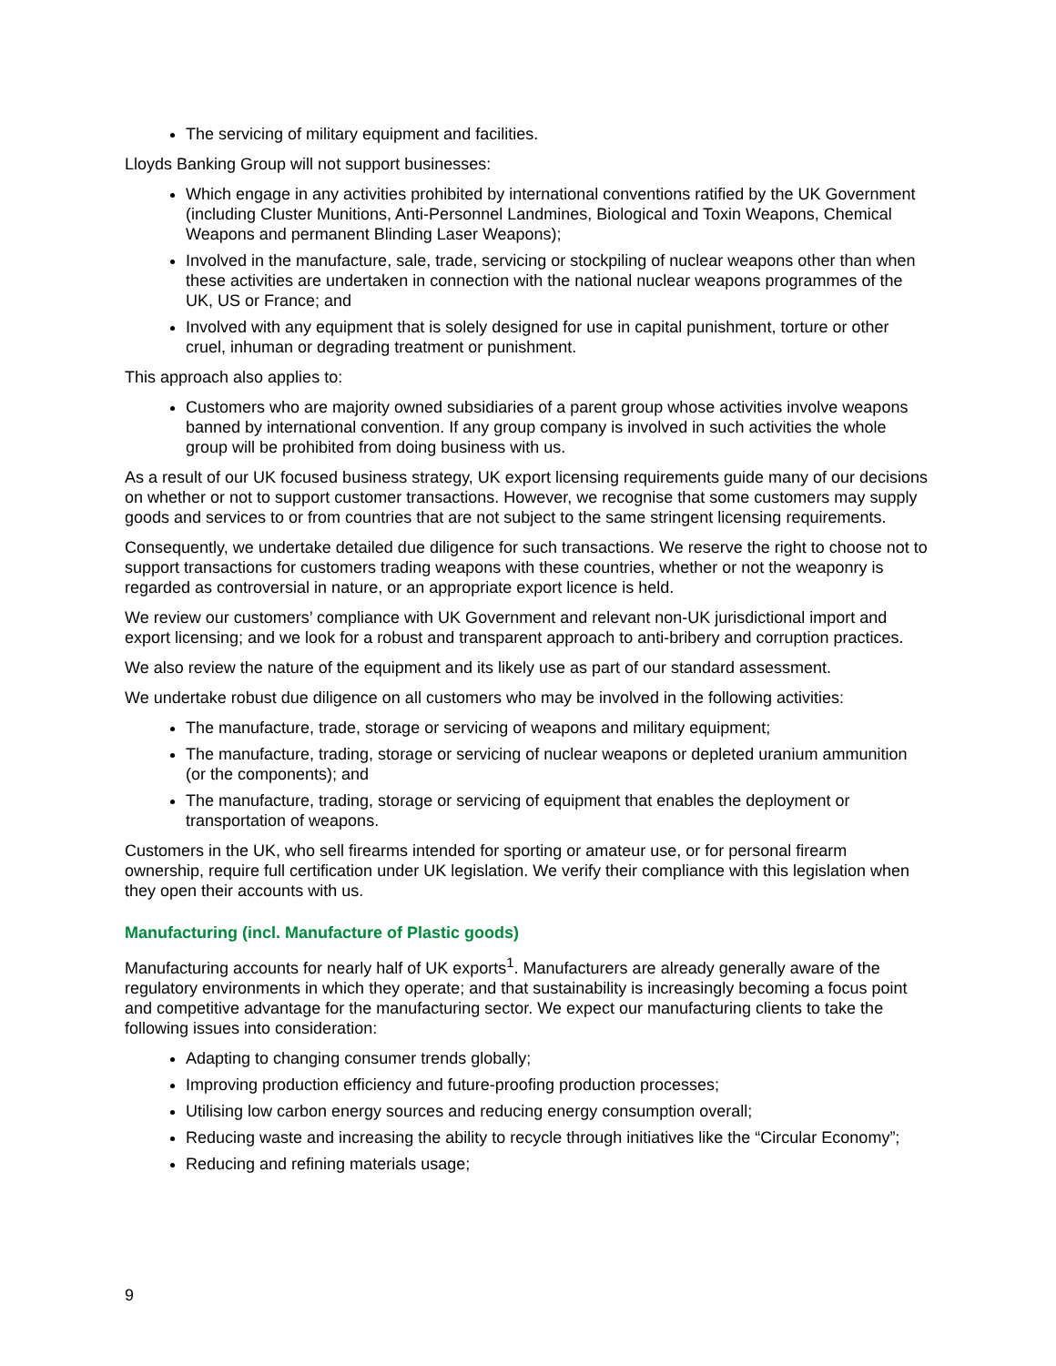The servicing of military equipment and facilities.
Lloyds Banking Group will not support businesses:
Which engage in any activities prohibited by international conventions ratified by the UK Government (including Cluster Munitions, Anti-Personnel Landmines, Biological and Toxin Weapons, Chemical Weapons and permanent Blinding Laser Weapons);
Involved in the manufacture, sale, trade, servicing or stockpiling of nuclear weapons other than when these activities are undertaken in connection with the national nuclear weapons programmes of the UK, US or France; and
Involved with any equipment that is solely designed for use in capital punishment, torture or other cruel, inhuman or degrading treatment or punishment.
This approach also applies to:
Customers who are majority owned subsidiaries of a parent group whose activities involve weapons banned by international convention. If any group company is involved in such activities the whole group will be prohibited from doing business with us.
As a result of our UK focused business strategy, UK export licensing requirements guide many of our decisions on whether or not to support customer transactions. However, we recognise that some customers may supply goods and services to or from countries that are not subject to the same stringent licensing requirements.
Consequently, we undertake detailed due diligence for such transactions. We reserve the right to choose not to support transactions for customers trading weapons with these countries, whether or not the weaponry is regarded as controversial in nature, or an appropriate export licence is held.
We review our customers’ compliance with UK Government and relevant non-UK jurisdictional import and export licensing; and we look for a robust and transparent approach to anti-bribery and corruption practices.
We also review the nature of the equipment and its likely use as part of our standard assessment.
We undertake robust due diligence on all customers who may be involved in the following activities:
The manufacture, trade, storage or servicing of weapons and military equipment;
The manufacture, trading, storage or servicing of nuclear weapons or depleted uranium ammunition (or the components); and
The manufacture, trading, storage or servicing of equipment that enables the deployment or transportation of weapons.
Customers in the UK, who sell firearms intended for sporting or amateur use, or for personal firearm ownership, require full certification under UK legislation. We verify their compliance with this legislation when they open their accounts with us.
Manufacturing (incl. Manufacture of Plastic goods)
Manufacturing accounts for nearly half of UK exports<sup>1</sup>. Manufacturers are already generally aware of the regulatory environments in which they operate; and that sustainability is increasingly becoming a focus point and competitive advantage for the manufacturing sector. We expect our manufacturing clients to take the following issues into consideration:
Adapting to changing consumer trends globally;
Improving production efficiency and future-proofing production processes;
Utilising low carbon energy sources and reducing energy consumption overall;
Reducing waste and increasing the ability to recycle through initiatives like the “Circular Economy”;
Reducing and refining materials usage;
9